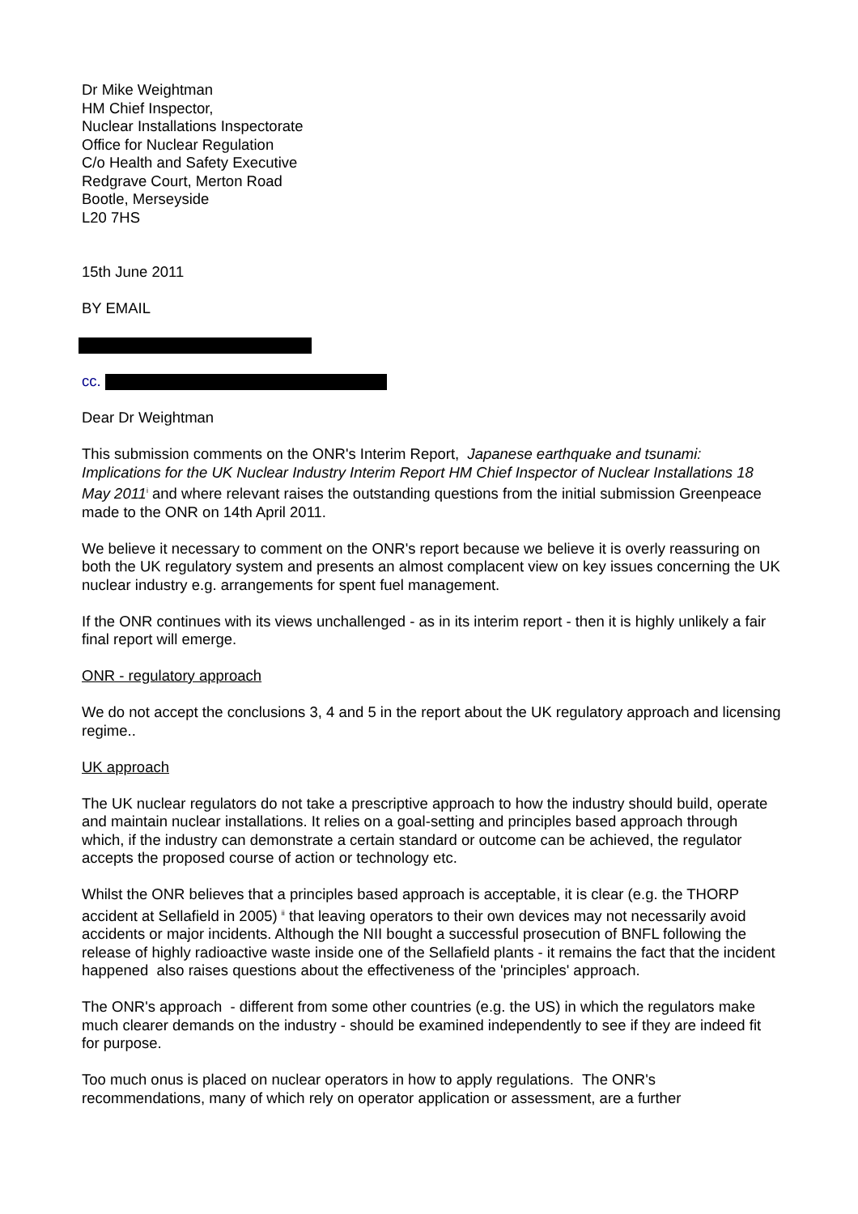Dr Mike Weightman
HM Chief Inspector,
Nuclear Installations Inspectorate
Office for Nuclear Regulation
C/o Health and Safety Executive
Redgrave Court, Merton Road
Bootle, Merseyside
L20 7HS
15th June 2011
BY EMAIL
cc.
Dear Dr Weightman
This submission comments on the ONR's Interim Report, Japanese earthquake and tsunami: Implications for the UK Nuclear Industry Interim Report HM Chief Inspector of Nuclear Installations 18 May 2011<sup>i</sup> and where relevant raises the outstanding questions from the initial submission Greenpeace made to the ONR on 14th April 2011.
We believe it necessary to comment on the ONR's report because we believe it is overly reassuring on both the UK regulatory system and presents an almost complacent view on key issues concerning the UK nuclear industry e.g. arrangements for spent fuel management.
If the ONR continues with its views unchallenged - as in its interim report - then it is highly unlikely a fair final report will emerge.
ONR - regulatory approach
We do not accept the conclusions 3, 4 and 5 in the report about the UK regulatory approach and licensing regime..
UK approach
The UK nuclear regulators do not take a prescriptive approach to how the industry should build, operate and maintain nuclear installations. It relies on a goal-setting and principles based approach through which, if the industry can demonstrate a certain standard or outcome can be achieved, the regulator accepts the proposed course of action or technology etc.
Whilst the ONR believes that a principles based approach is acceptable, it is clear (e.g. the THORP accident at Sellafield in 2005) <sup>ii</sup> that leaving operators to their own devices may not necessarily avoid accidents or major incidents. Although the NII bought a successful prosecution of BNFL following the release of highly radioactive waste inside one of the Sellafield plants - it remains the fact that the incident happened also raises questions about the effectiveness of the 'principles' approach.
The ONR's approach - different from some other countries (e.g. the US) in which the regulators make much clearer demands on the industry - should be examined independently to see if they are indeed fit for purpose.
Too much onus is placed on nuclear operators in how to apply regulations. The ONR's recommendations, many of which rely on operator application or assessment, are a further